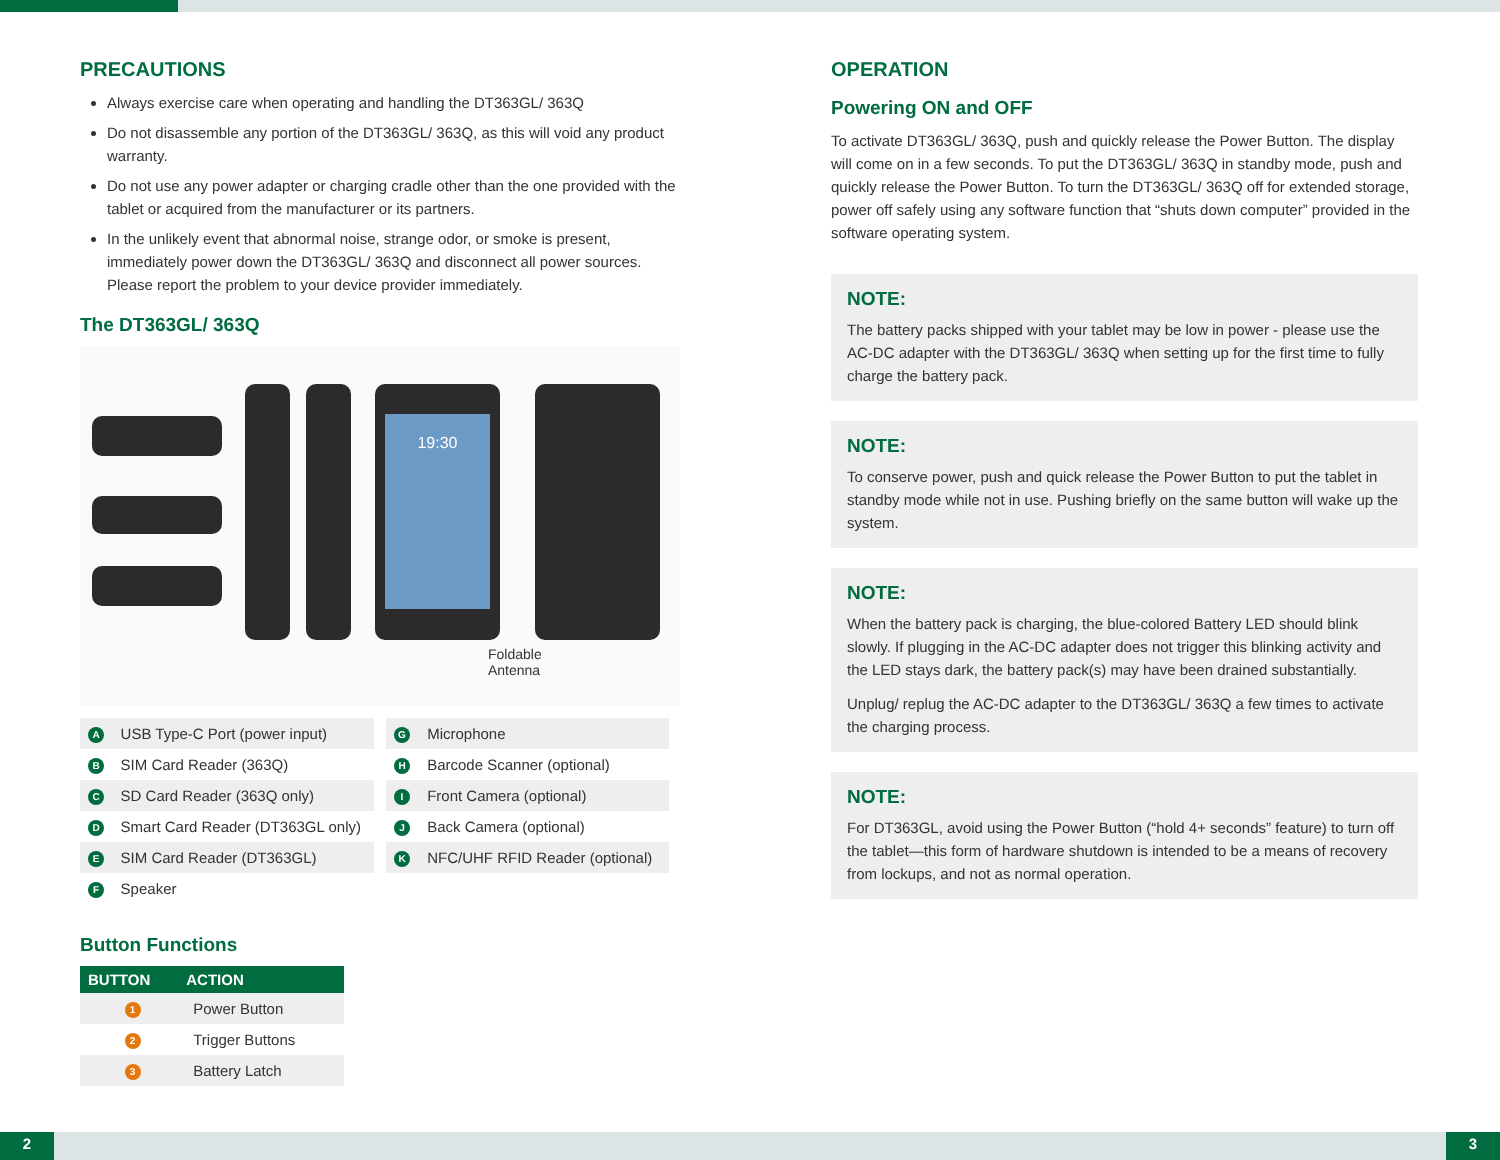PRECAUTIONS
Always exercise care when operating and handling the DT363GL/ 363Q
Do not disassemble any portion of the DT363GL/ 363Q, as this will void any product warranty.
Do not use any power adapter or charging cradle other than the one provided with the tablet or acquired from the manufacturer or its partners.
In the unlikely event that abnormal noise, strange odor, or smoke is present, immediately power down the DT363GL/ 363Q and disconnect all power sources. Please report the problem to your device provider immediately.
The DT363GL/ 363Q
19:30
Foldable
Antenna
| A | USB Type-C Port (power input) |
| B | SIM Card Reader (363Q) |
| C | SD Card Reader (363Q only) |
| D | Smart Card Reader (DT363GL only) |
| E | SIM Card Reader (DT363GL) |
| F | Speaker |
| G | Microphone |
| H | Barcode Scanner (optional) |
| I | Front Camera (optional) |
| J | Back Camera (optional) |
| K | NFC/UHF RFID Reader (optional) |
Button Functions
| BUTTON | ACTION |
| --- | --- |
| 1 | Power Button |
| 2 | Trigger Buttons |
| 3 | Battery Latch |
OPERATION
Powering ON and OFF
To activate DT363GL/ 363Q, push and quickly release the Power Button. The display will come on in a few seconds. To put the DT363GL/ 363Q in standby mode, push and quickly release the Power Button. To turn the DT363GL/ 363Q off for extended storage, power off safely using any software function that “shuts down computer” provided in the software operating system.
NOTE:
The battery packs shipped with your tablet may be low in power - please use the AC-DC adapter with the DT363GL/ 363Q when setting up for the first time to fully charge the battery pack.
NOTE:
To conserve power, push and quick release the Power Button to put the tablet in standby mode while not in use. Pushing briefly on the same button will wake up the system.
NOTE:
When the battery pack is charging, the blue-colored Battery LED should blink slowly. If plugging in the AC-DC adapter does not trigger this blinking activity and the LED stays dark, the battery pack(s) may have been drained substantially.
Unplug/ replug the AC-DC adapter to the DT363GL/ 363Q a few times to activate the charging process.
NOTE:
For DT363GL, avoid using the Power Button (“hold 4+ seconds” feature) to turn off the tablet—this form of hardware shutdown is intended to be a means of recovery from lockups, and not as normal operation.
2 3